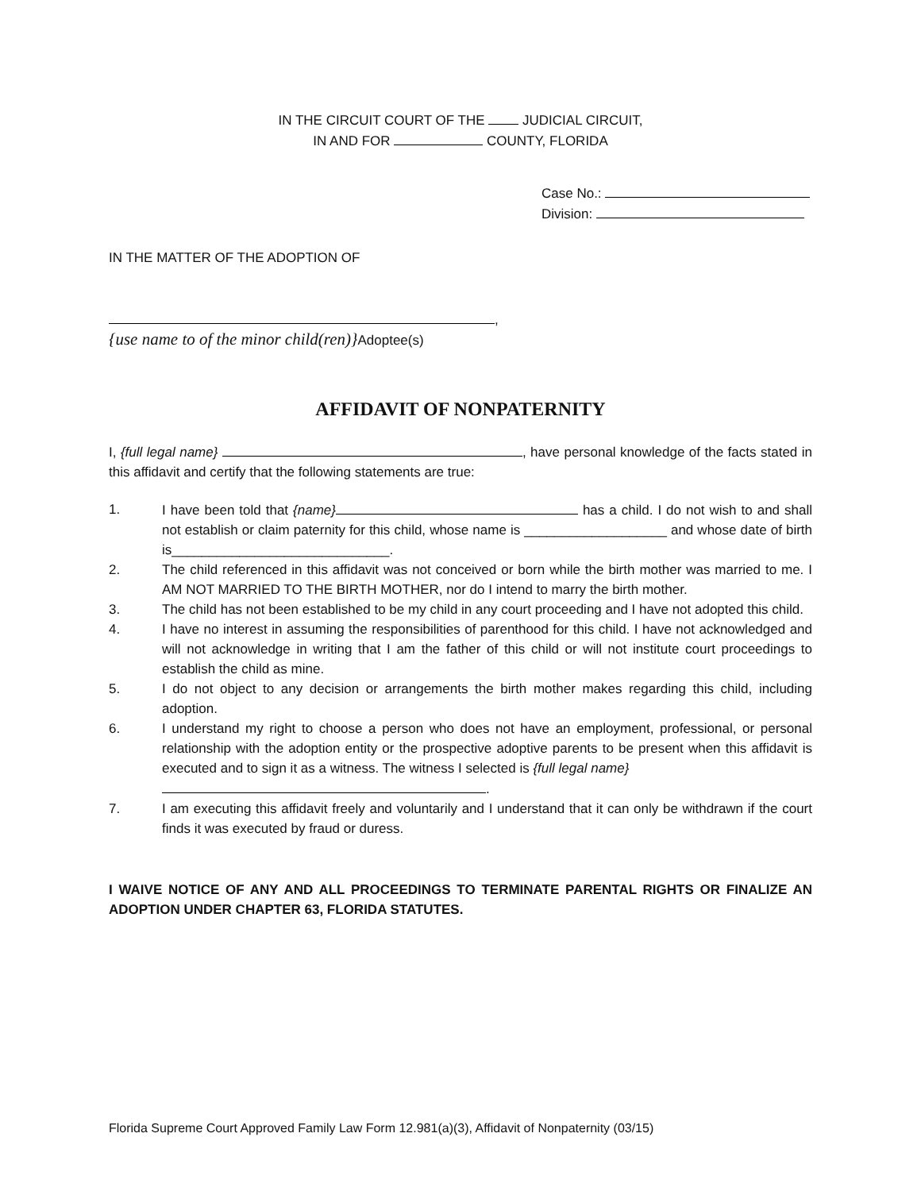IN THE CIRCUIT COURT OF THE JUDICIAL CIRCUIT,
IN AND FOR COUNTY, FLORIDA
Case No.:
Division:
IN THE MATTER OF THE ADOPTION OF
,
{use name to of the minor child(ren)}Adoptee(s)
AFFIDAVIT OF NONPATERNITY
I, {full legal name} , have personal knowledge of the facts stated in this affidavit and certify that the following statements are true:
1. I have been told that {name} has a child. I do not wish to and shall not establish or claim paternity for this child, whose name is ___________________ and whose date of birth is_____________________________.
2. The child referenced in this affidavit was not conceived or born while the birth mother was married to me. I AM NOT MARRIED TO THE BIRTH MOTHER, nor do I intend to marry the birth mother.
3. The child has not been established to be my child in any court proceeding and I have not adopted this child.
4. I have no interest in assuming the responsibilities of parenthood for this child. I have not acknowledged and will not acknowledge in writing that I am the father of this child or will not institute court proceedings to establish the child as mine.
5. I do not object to any decision or arrangements the birth mother makes regarding this child, including adoption.
6. I understand my right to choose a person who does not have an employment, professional, or personal relationship with the adoption entity or the prospective adoptive parents to be present when this affidavit is executed and to sign it as a witness. The witness I selected is {full legal name}
.
7. I am executing this affidavit freely and voluntarily and I understand that it can only be withdrawn if the court finds it was executed by fraud or duress.
I WAIVE NOTICE OF ANY AND ALL PROCEEDINGS TO TERMINATE PARENTAL RIGHTS OR FINALIZE AN ADOPTION UNDER CHAPTER 63, FLORIDA STATUTES.
Florida Supreme Court Approved Family Law Form 12.981(a)(3), Affidavit of Nonpaternity (03/15)